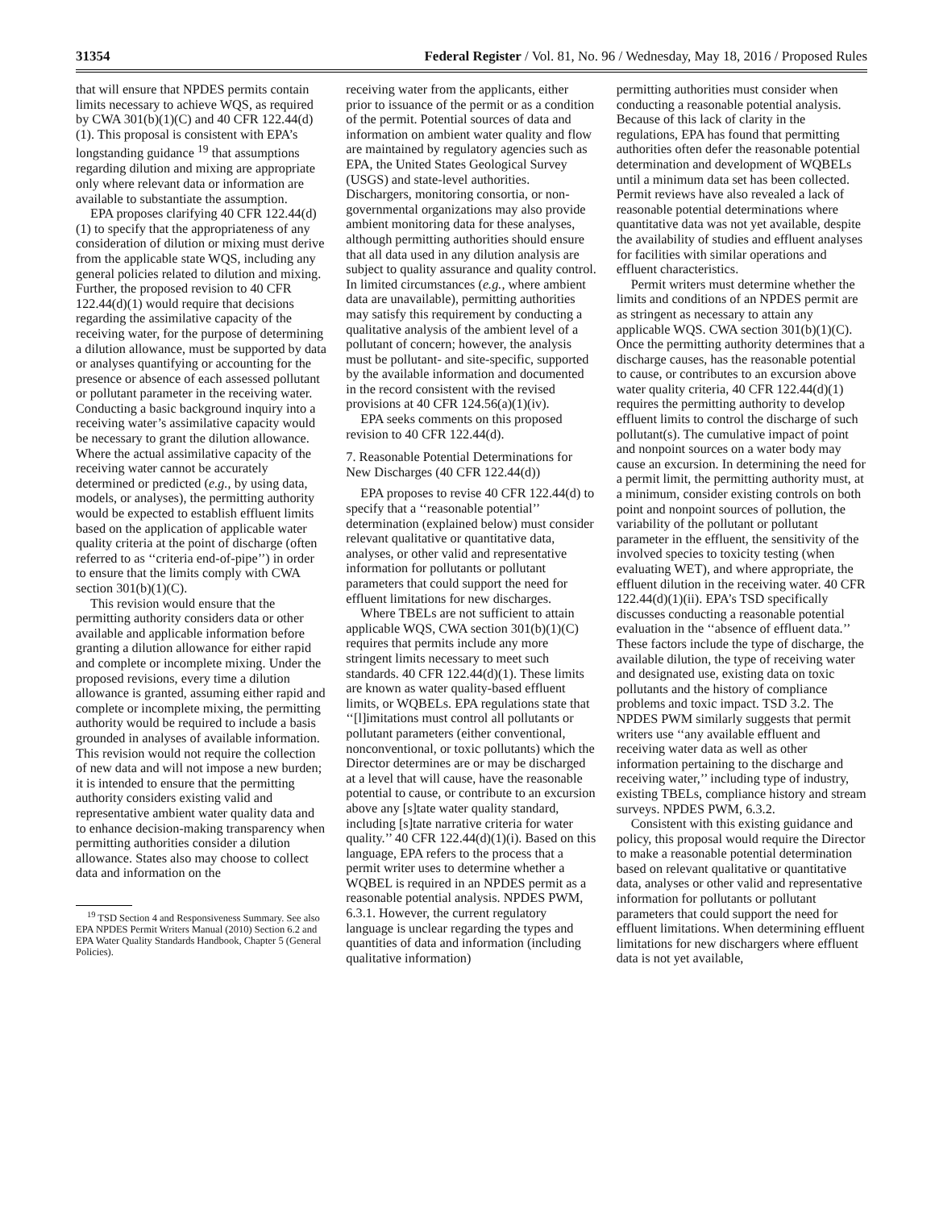31354 Federal Register / Vol. 81, No. 96 / Wednesday, May 18, 2016 / Proposed Rules
that will ensure that NPDES permits contain limits necessary to achieve WQS, as required by CWA 301(b)(1)(C) and 40 CFR 122.44(d)(1). This proposal is consistent with EPA’s longstanding guidance <sup>19</sup> that assumptions regarding dilution and mixing are appropriate only where relevant data or information are available to substantiate the assumption.
EPA proposes clarifying 40 CFR 122.44(d)(1) to specify that the appropriateness of any consideration of dilution or mixing must derive from the applicable state WQS, including any general policies related to dilution and mixing. Further, the proposed revision to 40 CFR 122.44(d)(1) would require that decisions regarding the assimilative capacity of the receiving water, for the purpose of determining a dilution allowance, must be supported by data or analyses quantifying or accounting for the presence or absence of each assessed pollutant or pollutant parameter in the receiving water. Conducting a basic background inquiry into a receiving water’s assimilative capacity would be necessary to grant the dilution allowance. Where the actual assimilative capacity of the receiving water cannot be accurately determined or predicted (e.g., by using data, models, or analyses), the permitting authority would be expected to establish effluent limits based on the application of applicable water quality criteria at the point of discharge (often referred to as ‘‘criteria end-of-pipe’’) in order to ensure that the limits comply with CWA section 301(b)(1)(C).
This revision would ensure that the permitting authority considers data or other available and applicable information before granting a dilution allowance for either rapid and complete or incomplete mixing. Under the proposed revisions, every time a dilution allowance is granted, assuming either rapid and complete or incomplete mixing, the permitting authority would be required to include a basis grounded in analyses of available information. This revision would not require the collection of new data and will not impose a new burden; it is intended to ensure that the permitting authority considers existing valid and representative ambient water quality data and to enhance decision-making transparency when permitting authorities consider a dilution allowance. States also may choose to collect data and information on the
<sup>19</sup> TSD Section 4 and Responsiveness Summary. See also EPA NPDES Permit Writers Manual (2010) Section 6.2 and EPA Water Quality Standards Handbook, Chapter 5 (General Policies).
receiving water from the applicants, either prior to issuance of the permit or as a condition of the permit. Potential sources of data and information on ambient water quality and flow are maintained by regulatory agencies such as EPA, the United States Geological Survey (USGS) and state-level authorities. Dischargers, monitoring consortia, or non-governmental organizations may also provide ambient monitoring data for these analyses, although permitting authorities should ensure that all data used in any dilution analysis are subject to quality assurance and quality control. In limited circumstances (e.g., where ambient data are unavailable), permitting authorities may satisfy this requirement by conducting a qualitative analysis of the ambient level of a pollutant of concern; however, the analysis must be pollutant- and site-specific, supported by the available information and documented in the record consistent with the revised provisions at 40 CFR 124.56(a)(1)(iv).
EPA seeks comments on this proposed revision to 40 CFR 122.44(d).
7. Reasonable Potential Determinations for New Discharges (40 CFR 122.44(d))
EPA proposes to revise 40 CFR 122.44(d) to specify that a ‘‘reasonable potential’’ determination (explained below) must consider relevant qualitative or quantitative data, analyses, or other valid and representative information for pollutants or pollutant parameters that could support the need for effluent limitations for new discharges.
Where TBELs are not sufficient to attain applicable WQS, CWA section 301(b)(1)(C) requires that permits include any more stringent limits necessary to meet such standards. 40 CFR 122.44(d)(1). These limits are known as water quality-based effluent limits, or WQBELs. EPA regulations state that ‘‘[l]imitations must control all pollutants or pollutant parameters (either conventional, nonconventional, or toxic pollutants) which the Director determines are or may be discharged at a level that will cause, have the reasonable potential to cause, or contribute to an excursion above any [s]tate water quality standard, including [s]tate narrative criteria for water quality.’’ 40 CFR 122.44(d)(1)(i). Based on this language, EPA refers to the process that a permit writer uses to determine whether a WQBEL is required in an NPDES permit as a reasonable potential analysis. NPDES PWM, 6.3.1. However, the current regulatory language is unclear regarding the types and quantities of data and information (including qualitative information)
permitting authorities must consider when conducting a reasonable potential analysis. Because of this lack of clarity in the regulations, EPA has found that permitting authorities often defer the reasonable potential determination and development of WQBELs until a minimum data set has been collected. Permit reviews have also revealed a lack of reasonable potential determinations where quantitative data was not yet available, despite the availability of studies and effluent analyses for facilities with similar operations and effluent characteristics.
Permit writers must determine whether the limits and conditions of an NPDES permit are as stringent as necessary to attain any applicable WQS. CWA section 301(b)(1)(C). Once the permitting authority determines that a discharge causes, has the reasonable potential to cause, or contributes to an excursion above water quality criteria, 40 CFR 122.44(d)(1) requires the permitting authority to develop effluent limits to control the discharge of such pollutant(s). The cumulative impact of point and nonpoint sources on a water body may cause an excursion. In determining the need for a permit limit, the permitting authority must, at a minimum, consider existing controls on both point and nonpoint sources of pollution, the variability of the pollutant or pollutant parameter in the effluent, the sensitivity of the involved species to toxicity testing (when evaluating WET), and where appropriate, the effluent dilution in the receiving water. 40 CFR 122.44(d)(1)(ii). EPA’s TSD specifically discusses conducting a reasonable potential evaluation in the ‘‘absence of effluent data.’’ These factors include the type of discharge, the available dilution, the type of receiving water and designated use, existing data on toxic pollutants and the history of compliance problems and toxic impact. TSD 3.2. The NPDES PWM similarly suggests that permit writers use ‘‘any available effluent and receiving water data as well as other information pertaining to the discharge and receiving water,’’ including type of industry, existing TBELs, compliance history and stream surveys. NPDES PWM, 6.3.2.
Consistent with this existing guidance and policy, this proposal would require the Director to make a reasonable potential determination based on relevant qualitative or quantitative data, analyses or other valid and representative information for pollutants or pollutant parameters that could support the need for effluent limitations. When determining effluent limitations for new dischargers where effluent data is not yet available,